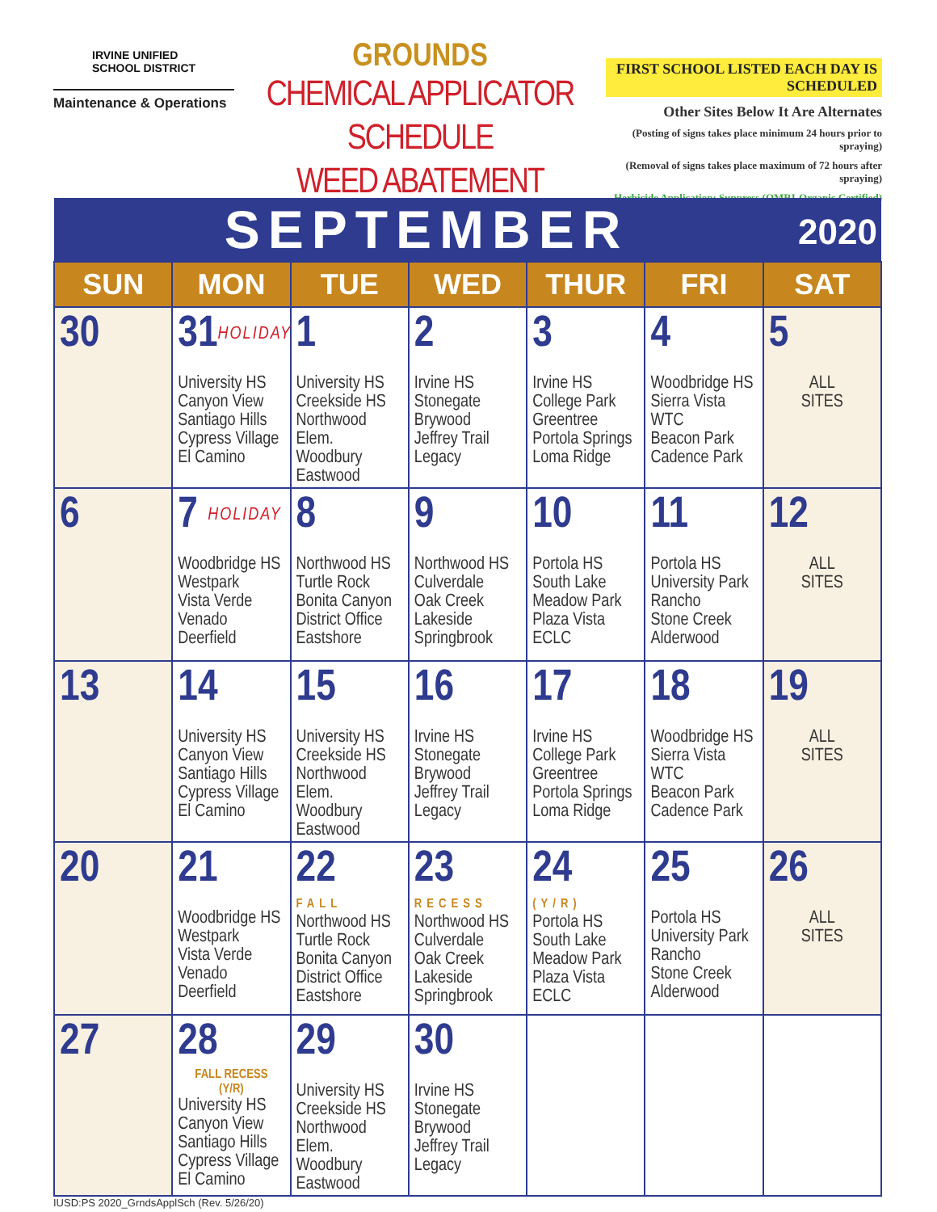IRVINE UNIFIED
SCHOOL DISTRICT
Maintenance & Operations
GROUNDS
CHEMICAL APPLICATOR SCHEDULE
WEED ABATEMENT
FIRST SCHOOL LISTED EACH DAY IS SCHEDULED
Other Sites Below It Are Alternates
(Posting of signs takes place minimum 24 hours prior to spraying)
(Removal of signs takes place maximum of 72 hours after spraying)
Herbicide Application: Suppress (OMRI-Organic Certified)
| SEPTEMBER 2020 | | | | | | |
| --- | --- | --- | --- | --- | --- | --- |
| SUN | MON | TUE | WED | THUR | FRI | SAT |
| 30 | 31 HOLIDAY University HS Canyon View Santiago Hills Cypress Village El Camino | 1 University HS Creekside HS Northwood Elem. Woodbury Eastwood | 2 Irvine HS Stonegate Brywood Jeffrey Trail Legacy | 3 Irvine HS College Park Greentree Portola Springs Loma Ridge | 4 Woodbridge HS Sierra Vista WTC Beacon Park Cadence Park | 5 ALL SITES |
| 6 | 7 HOLIDAY Woodbridge HS Westpark Vista Verde Venado Deerfield | 8 Northwood HS Turtle Rock Bonita Canyon District Office Eastshore | 9 Northwood HS Culverdale Oak Creek Lakeside Springbrook | 10 Portola HS South Lake Meadow Park Plaza Vista ECLC | 11 Portola HS University Park Rancho Stone Creek Alderwood | 12 ALL SITES |
| 13 | 14 University HS Canyon View Santiago Hills Cypress Village El Camino | 15 University HS Creekside HS Northwood Elem. Woodbury Eastwood | 16 Irvine HS Stonegate Brywood Jeffrey Trail Legacy | 17 Irvine HS College Park Greentree Portola Springs Loma Ridge | 18 Woodbridge HS Sierra Vista WTC Beacon Park Cadence Park | 19 ALL SITES |
| 20 | 21 Woodbridge HS Westpark Vista Verde Venado Deerfield | 22 FALL Northwood HS Turtle Rock Bonita Canyon District Office Eastshore | 23 RECESS Northwood HS Culverdale Oak Creek Lakeside Springbrook | 24 (Y/R) Portola HS South Lake Meadow Park Plaza Vista ECLC | 25 Portola HS University Park Rancho Stone Creek Alderwood | 26 ALL SITES |
| 27 | 28 FALL RECESS (Y/R) University HS Canyon View Santiago Hills Cypress Village El Camino | 29 University HS Creekside HS Northwood Elem. Woodbury Eastwood | 30 Irvine HS Stonegate Brywood Jeffrey Trail Legacy | | | |
IUSD:PS 2020_GrndsApplSch (Rev. 5/26/20)